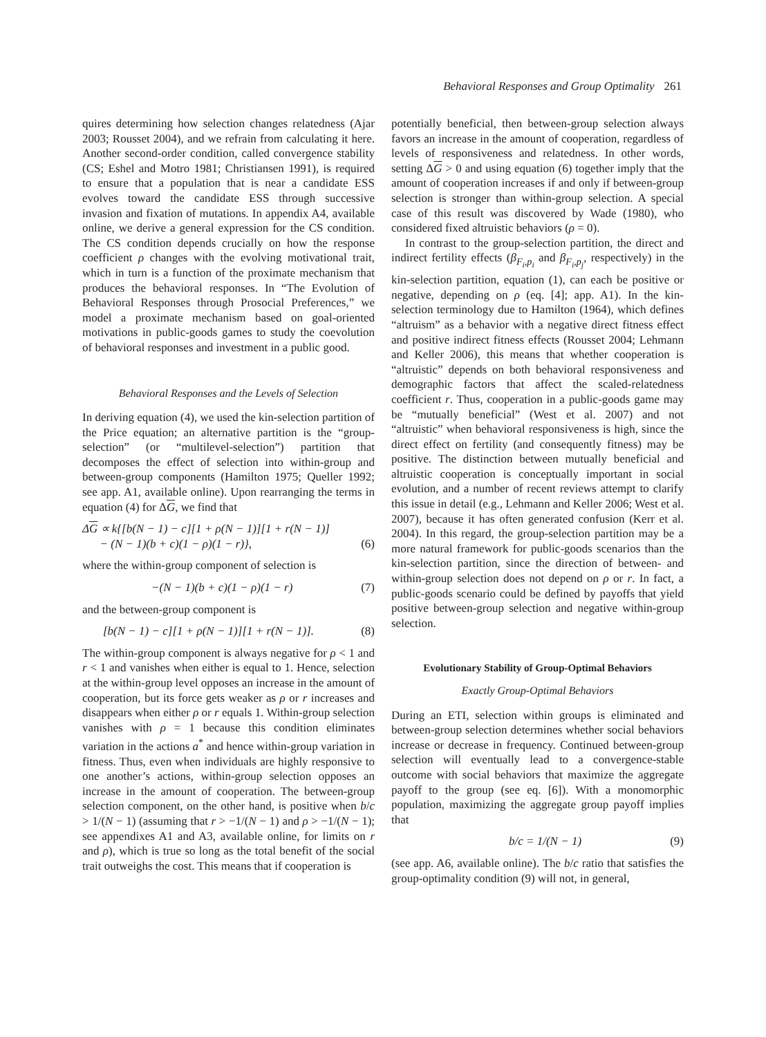Behavioral Responses and Group Optimality 261
quires determining how selection changes relatedness (Ajar 2003; Rousset 2004), and we refrain from calculating it here. Another second-order condition, called convergence stability (CS; Eshel and Motro 1981; Christiansen 1991), is required to ensure that a population that is near a candidate ESS evolves toward the candidate ESS through successive invasion and fixation of mutations. In appendix A4, available online, we derive a general expression for the CS condition. The CS condition depends crucially on how the response coefficient ρ changes with the evolving motivational trait, which in turn is a function of the proximate mechanism that produces the behavioral responses. In “The Evolution of Behavioral Responses through Prosocial Preferences,” we model a proximate mechanism based on goal-oriented motivations in public-goods games to study the coevolution of behavioral responses and investment in a public good.
Behavioral Responses and the Levels of Selection
In deriving equation (4), we used the kin-selection partition of the Price equation; an alternative partition is the “group-selection” (or “multilevel-selection”) partition that decomposes the effect of selection into within-group and between-group components (Hamilton 1975; Queller 1992; see app. A1, available online). Upon rearranging the terms in equation (4) for ΔG, we find that
ΔG ∝ k{[b(N − 1) − c][1 + ρ(N − 1)][1 + r(N − 1)]
− (N − 1)(b + c)(1 − ρ)(1 − r)},
(6)
where the within-group component of selection is
−(N − 1)(b + c)(1 − ρ)(1 − r) (7)
and the between-group component is
[b(N − 1) − c][1 + ρ(N − 1)][1 + r(N − 1)]. (8)
The within-group component is always negative for ρ < 1 and r < 1 and vanishes when either is equal to 1. Hence, selection at the within-group level opposes an increase in the amount of cooperation, but its force gets weaker as ρ or r increases and disappears when either ρ or r equals 1. Within-group selection vanishes with ρ = 1 because this condition eliminates variation in the actions a<sup>*</sup> and hence within-group variation in fitness. Thus, even when individuals are highly responsive to one another’s actions, within-group selection opposes an increase in the amount of cooperation. The between-group selection component, on the other hand, is positive when b/c > 1/(N − 1) (assuming that r > −1/(N − 1) and ρ > −1/(N − 1); see appendixes A1 and A3, available online, for limits on r and ρ), which is true so long as the total benefit of the social trait outweighs the cost. This means that if cooperation is
potentially beneficial, then between-group selection always favors an increase in the amount of cooperation, regardless of levels of responsiveness and relatedness. In other words, setting ΔG > 0 and using equation (6) together imply that the amount of cooperation increases if and only if between-group selection is stronger than within-group selection. A special case of this result was discovered by Wade (1980), who considered fixed altruistic behaviors (ρ = 0).
In contrast to the group-selection partition, the direct and indirect fertility effects (β<sub>F<sub>i</sub>,p<sub>i</sub></sub> and β<sub>F<sub>i</sub>,p<sub>j</sub></sub>, respectively) in the kin-selection partition, equation (1), can each be positive or negative, depending on ρ (eq. [4]; app. A1). In the kin-selection terminology due to Hamilton (1964), which defines “altruism” as a behavior with a negative direct fitness effect and positive indirect fitness effects (Rousset 2004; Lehmann and Keller 2006), this means that whether cooperation is “altruistic” depends on both behavioral responsiveness and demographic factors that affect the scaled-relatedness coefficient r. Thus, cooperation in a public-goods game may be “mutually beneficial” (West et al. 2007) and not “altruistic” when behavioral responsiveness is high, since the direct effect on fertility (and consequently fitness) may be positive. The distinction between mutually beneficial and altruistic cooperation is conceptually important in social evolution, and a number of recent reviews attempt to clarify this issue in detail (e.g., Lehmann and Keller 2006; West et al. 2007), because it has often generated confusion (Kerr et al. 2004). In this regard, the group-selection partition may be a more natural framework for public-goods scenarios than the kin-selection partition, since the direction of between- and within-group selection does not depend on ρ or r. In fact, a public-goods scenario could be defined by payoffs that yield positive between-group selection and negative within-group selection.
Evolutionary Stability of Group-Optimal Behaviors
Exactly Group-Optimal Behaviors
During an ETI, selection within groups is eliminated and between-group selection determines whether social behaviors increase or decrease in frequency. Continued between-group selection will eventually lead to a convergence-stable outcome with social behaviors that maximize the aggregate payoff to the group (see eq. [6]). With a monomorphic population, maximizing the aggregate group payoff implies that
b/c = 1/(N − 1) (9)
(see app. A6, available online). The b/c ratio that satisfies the group-optimality condition (9) will not, in general,